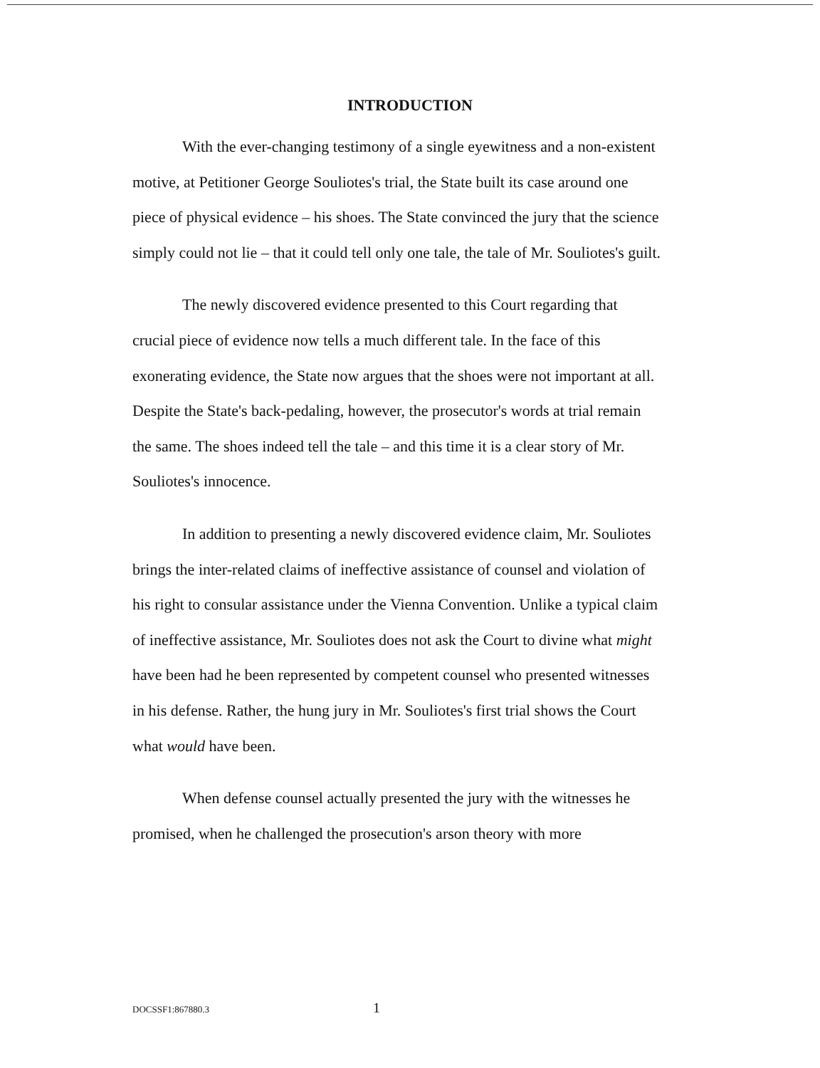INTRODUCTION
With the ever-changing testimony of a single eyewitness and a non-existent motive, at Petitioner George Souliotes's trial, the State built its case around one piece of physical evidence – his shoes. The State convinced the jury that the science simply could not lie – that it could tell only one tale, the tale of Mr. Souliotes's guilt.
The newly discovered evidence presented to this Court regarding that crucial piece of evidence now tells a much different tale. In the face of this exonerating evidence, the State now argues that the shoes were not important at all. Despite the State's back-pedaling, however, the prosecutor's words at trial remain the same. The shoes indeed tell the tale – and this time it is a clear story of Mr. Souliotes's innocence.
In addition to presenting a newly discovered evidence claim, Mr. Souliotes brings the inter-related claims of ineffective assistance of counsel and violation of his right to consular assistance under the Vienna Convention. Unlike a typical claim of ineffective assistance, Mr. Souliotes does not ask the Court to divine what might have been had he been represented by competent counsel who presented witnesses in his defense. Rather, the hung jury in Mr. Souliotes's first trial shows the Court what would have been.
When defense counsel actually presented the jury with the witnesses he promised, when he challenged the prosecution's arson theory with more
DOCSSF1:867880.3 1